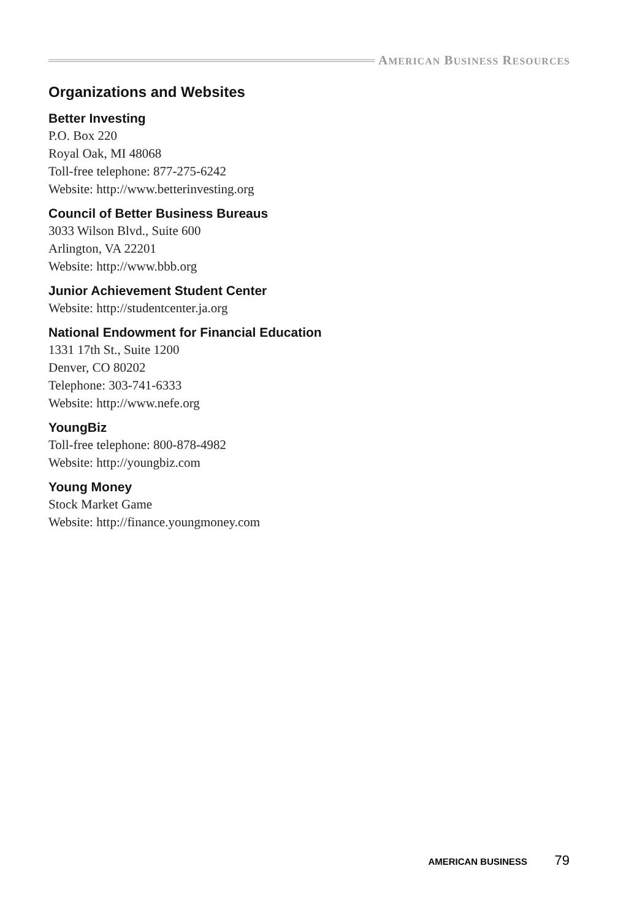AMERICAN BUSINESS RESOURCES
Organizations and Websites
Better Investing
P.O. Box 220
Royal Oak, MI 48068
Toll-free telephone: 877-275-6242
Website: http://www.betterinvesting.org
Council of Better Business Bureaus
3033 Wilson Blvd., Suite 600
Arlington, VA 22201
Website: http://www.bbb.org
Junior Achievement Student Center
Website: http://studentcenter.ja.org
National Endowment for Financial Education
1331 17th St., Suite 1200
Denver, CO 80202
Telephone: 303-741-6333
Website: http://www.nefe.org
YoungBiz
Toll-free telephone: 800-878-4982
Website: http://youngbiz.com
Young Money
Stock Market Game
Website: http://finance.youngmoney.com
AMERICAN BUSINESS 79